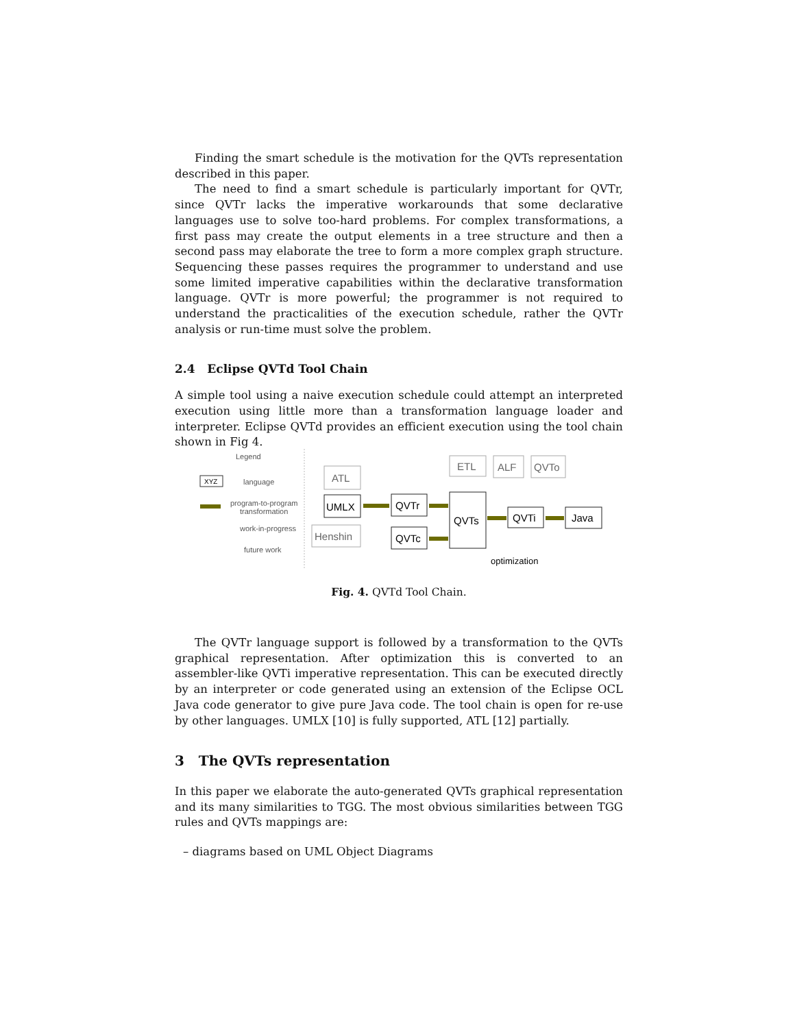Finding the smart schedule is the motivation for the QVTs representation described in this paper.
The need to find a smart schedule is particularly important for QVTr, since QVTr lacks the imperative workarounds that some declarative languages use to solve too-hard problems. For complex transformations, a first pass may create the output elements in a tree structure and then a second pass may elaborate the tree to form a more complex graph structure. Sequencing these passes requires the programmer to understand and use some limited imperative capabilities within the declarative transformation language. QVTr is more powerful; the programmer is not required to understand the practicalities of the execution schedule, rather the QVTr analysis or run-time must solve the problem.
2.4 Eclipse QVTd Tool Chain
A simple tool using a naive execution schedule could attempt an interpreted execution using little more than a transformation language loader and interpreter. Eclipse QVTd provides an efficient execution using the tool chain shown in Fig 4.
Legend
XYZ
language
program-to-program
transformation
work-in-progress
future work
ATL
UMLX
Henshin
QVTr
QVTc
QVTs
ETL
ALF
QVTo
QVTi
Java
optimization
Fig. 4. QVTd Tool Chain.
The QVTr language support is followed by a transformation to the QVTs graphical representation. After optimization this is converted to an assembler-like QVTi imperative representation. This can be executed directly by an interpreter or code generated using an extension of the Eclipse OCL Java code generator to give pure Java code. The tool chain is open for re-use by other languages. UMLX [10] is fully supported, ATL [12] partially.
3 The QVTs representation
In this paper we elaborate the auto-generated QVTs graphical representation and its many similarities to TGG. The most obvious similarities between TGG rules and QVTs mappings are:
– diagrams based on UML Object Diagrams